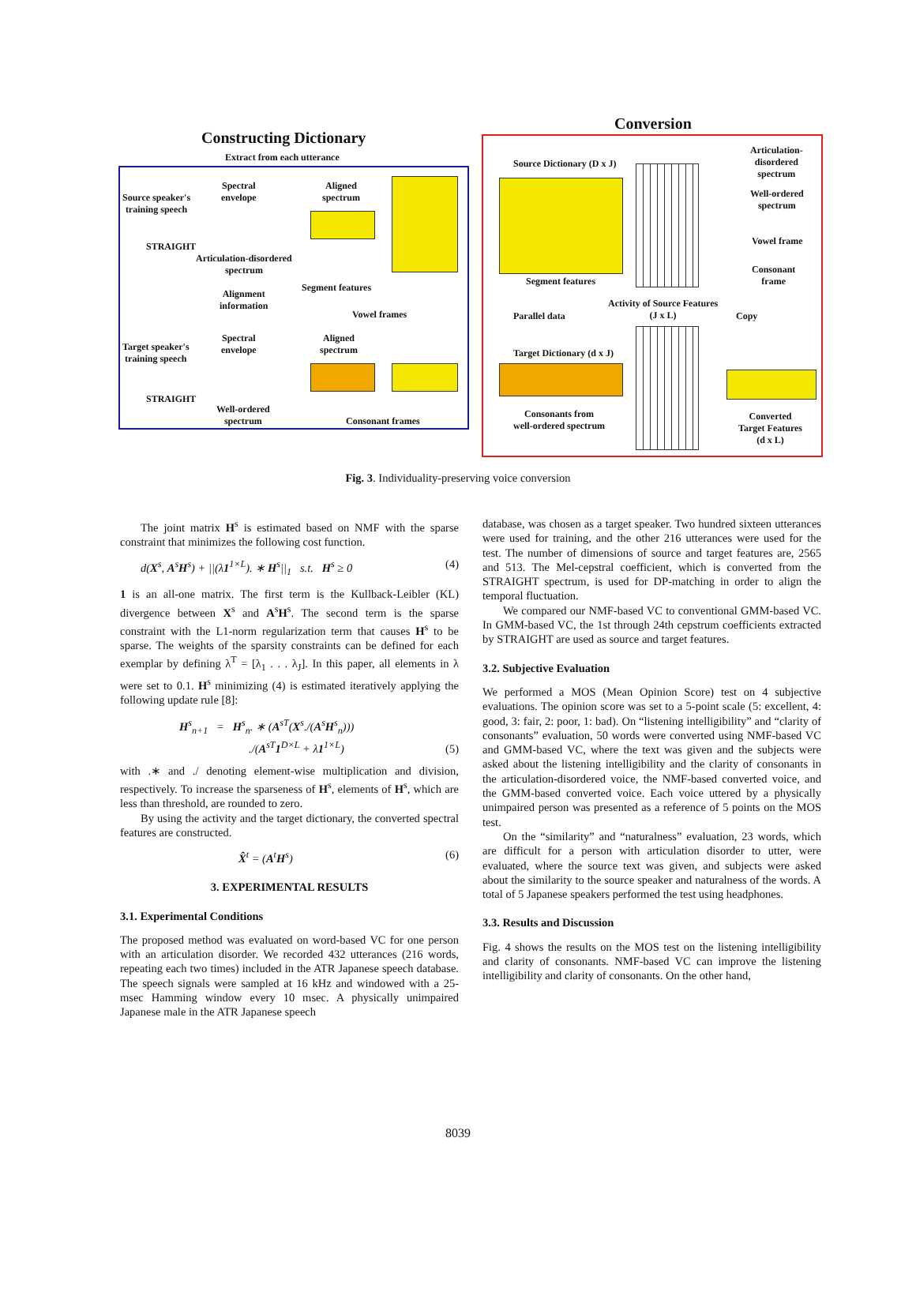Constructing Dictionary
Extract from each utterance
Conversion
Source speaker's
training speech
Spectral
envelope
Aligned
spectrum
STRAIGHT
Articulation-disordered
spectrum
Alignment
information
Segment features
Vowel frames
Target speaker's
training speech
Spectral
envelope
Aligned
spectrum
STRAIGHT
Well-ordered
spectrum
Consonant frames
Source Dictionary (D x J)
Segment features
Activity of Source Features
(J x L)
Parallel data Copy
Target Dictionary (d x J)
Consonants from
well-ordered spectrum
Converted
Target Features
(d x L)
Articulation-
disordered
spectrum
Well-ordered
spectrum
Vowel frame
Consonant
frame
Fig. 3. Individuality-preserving voice conversion
The joint matrix H<sup>s</sup> is estimated based on NMF with the sparse constraint that minimizes the following cost function.
d(X<sup>s</sup>, A<sup>s</sup>H<sup>s</sup>) + ||(λ1<sup>1×L</sup>). ∗ H<sup>s</sup>||<sub>1</sub> s.t. H<sup>s</sup> ≥ 0 (4)
1 is an all-one matrix. The first term is the Kullback-Leibler (KL) divergence between X<sup>s</sup> and A<sup>s</sup>H<sup>s</sup>. The second term is the sparse constraint with the L1-norm regularization term that causes H<sup>s</sup> to be sparse. The weights of the sparsity constraints can be defined for each exemplar by defining λ<sup>T</sup> = [λ<sub>1</sub> . . . λ<sub>J</sub>]. In this paper, all elements in λ were set to 0.1. H<sup>s</sup> minimizing (4) is estimated iteratively applying the following update rule [8]:
H<sup>s</sup><sub>n+1</sub> = H<sup>s</sup><sub>n</sub>. ∗ (A<sup>sT</sup>(X<sup>s</sup>./(A<sup>s</sup>H<sup>s</sup><sub>n</sub>)))
./(A<sup>sT</sup>1<sup>D×L</sup> + λ1<sup>1×L</sup>) (5)
with .∗ and ./ denoting element-wise multiplication and division, respectively. To increase the sparseness of H<sup>s</sup>, elements of H<sup>s</sup>, which are less than threshold, are rounded to zero.
By using the activity and the target dictionary, the converted spectral features are constructed.
X̂<sup>t</sup> = (A<sup>t</sup>H<sup>s</sup>) (6)
3. EXPERIMENTAL RESULTS
3.1. Experimental Conditions
The proposed method was evaluated on word-based VC for one person with an articulation disorder. We recorded 432 utterances (216 words, repeating each two times) included in the ATR Japanese speech database. The speech signals were sampled at 16 kHz and windowed with a 25-msec Hamming window every 10 msec. A physically unimpaired Japanese male in the ATR Japanese speech
database, was chosen as a target speaker. Two hundred sixteen utterances were used for training, and the other 216 utterances were used for the test. The number of dimensions of source and target features are, 2565 and 513. The Mel-cepstral coefficient, which is converted from the STRAIGHT spectrum, is used for DP-matching in order to align the temporal fluctuation.
We compared our NMF-based VC to conventional GMM-based VC. In GMM-based VC, the 1st through 24th cepstrum coefficients extracted by STRAIGHT are used as source and target features.
3.2. Subjective Evaluation
We performed a MOS (Mean Opinion Score) test on 4 subjective evaluations. The opinion score was set to a 5-point scale (5: excellent, 4: good, 3: fair, 2: poor, 1: bad). On “listening intelligibility” and “clarity of consonants” evaluation, 50 words were converted using NMF-based VC and GMM-based VC, where the text was given and the subjects were asked about the listening intelligibility and the clarity of consonants in the articulation-disordered voice, the NMF-based converted voice, and the GMM-based converted voice. Each voice uttered by a physically unimpaired person was presented as a reference of 5 points on the MOS test.
On the “similarity” and “naturalness” evaluation, 23 words, which are difficult for a person with articulation disorder to utter, were evaluated, where the source text was given, and subjects were asked about the similarity to the source speaker and naturalness of the words. A total of 5 Japanese speakers performed the test using headphones.
3.3. Results and Discussion
Fig. 4 shows the results on the MOS test on the listening intelligibility and clarity of consonants. NMF-based VC can improve the listening intelligibility and clarity of consonants. On the other hand,
8039